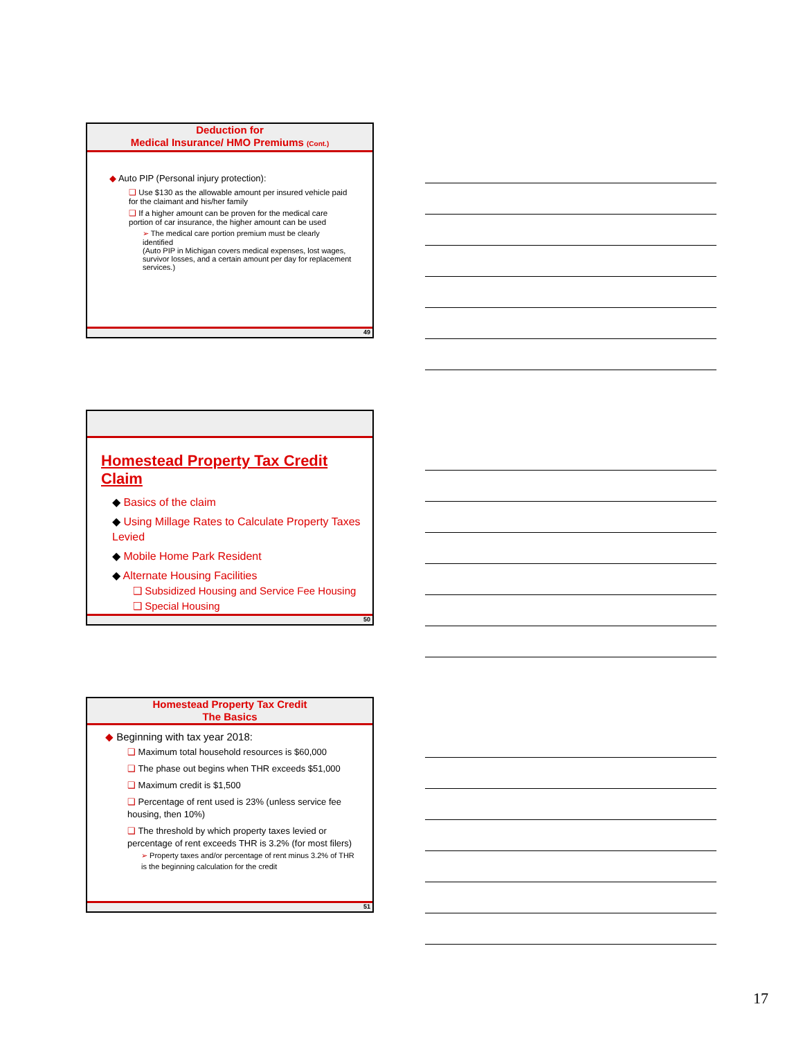Deduction for
Medical Insurance/ HMO Premiums (Cont.)
◆ Auto PIP (Personal injury protection):
❑ Use $130 as the allowable amount per insured vehicle paid for the claimant and his/her family
❑ If a higher amount can be proven for the medical care portion of car insurance, the higher amount can be used
➢ The medical care portion premium must be clearly identified
(Auto PIP in Michigan covers medical expenses, lost wages, survivor losses, and a certain amount per day for replacement services.)
49
Homestead Property Tax Credit Claim
◆ Basics of the claim
◆ Using Millage Rates to Calculate Property Taxes Levied
◆ Mobile Home Park Resident
◆ Alternate Housing Facilities
❑ Subsidized Housing and Service Fee Housing
❑ Special Housing
50
Homestead Property Tax Credit
The Basics
◆ Beginning with tax year 2018:
❑ Maximum total household resources is $60,000
❑ The phase out begins when THR exceeds $51,000
❑ Maximum credit is $1,500
❑ Percentage of rent used is 23% (unless service fee housing, then 10%)
❑ The threshold by which property taxes levied or percentage of rent exceeds THR is 3.2% (for most filers)
➢ Property taxes and/or percentage of rent minus 3.2% of THR is the beginning calculation for the credit
51
17